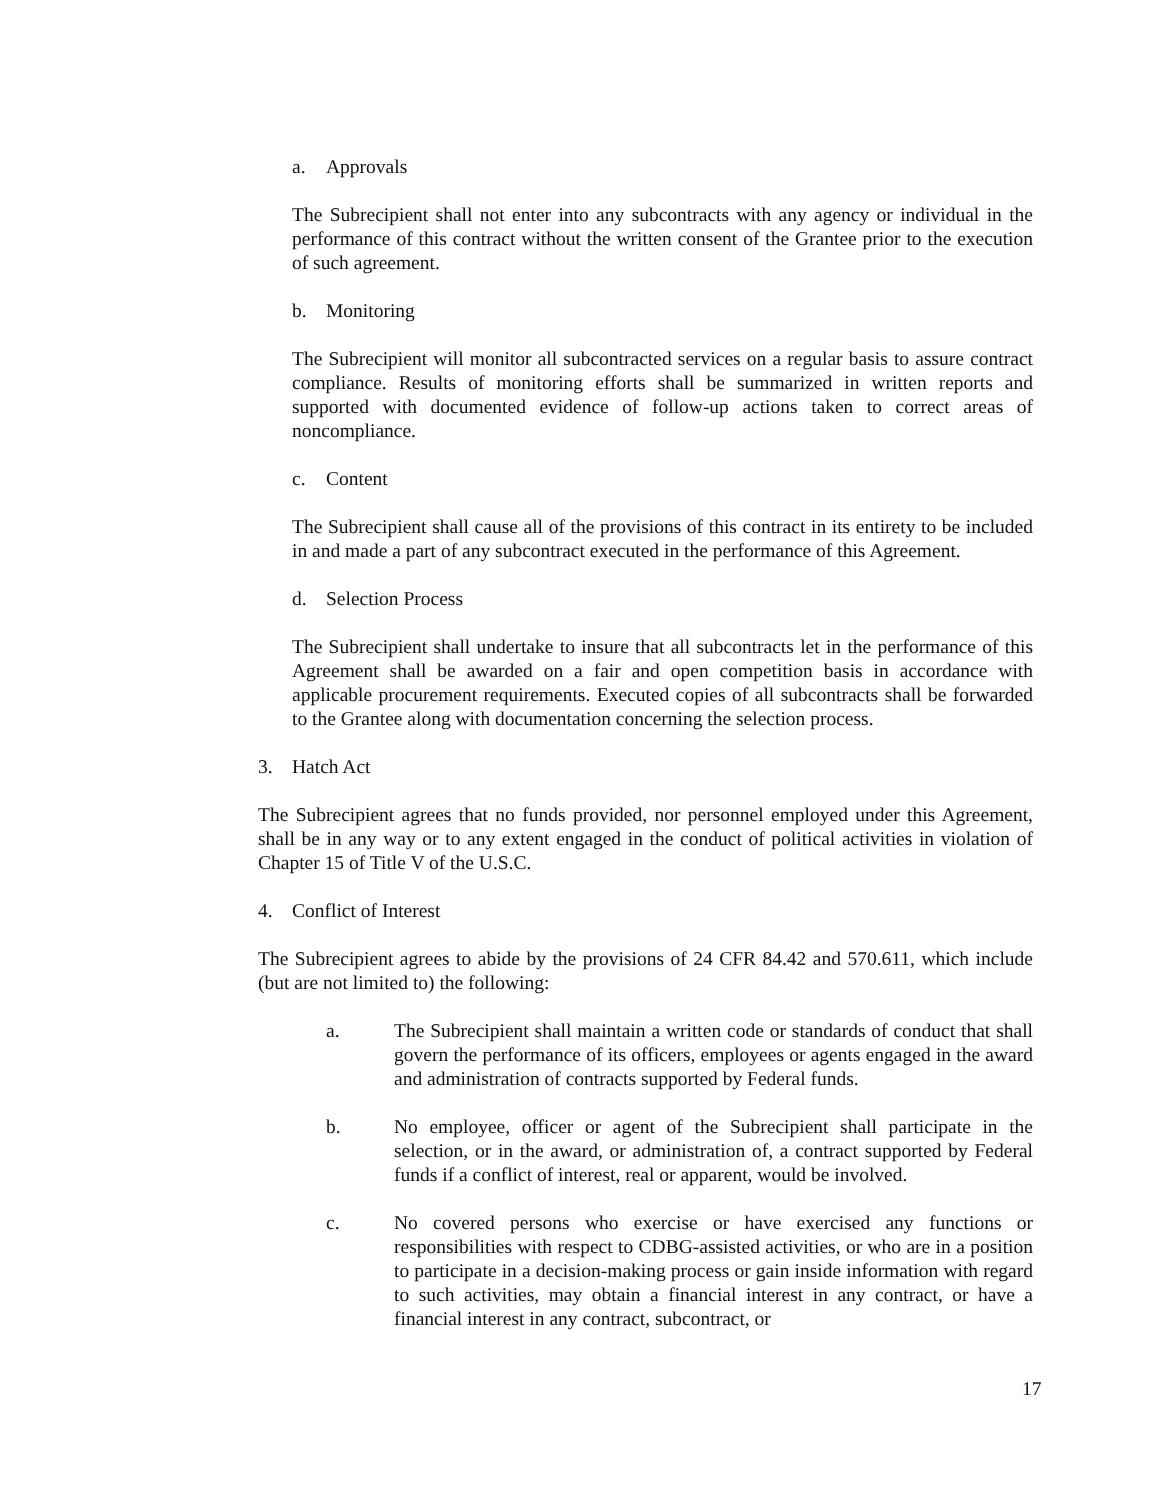a. Approvals
The Subrecipient shall not enter into any subcontracts with any agency or individual in the performance of this contract without the written consent of the Grantee prior to the execution of such agreement.
b. Monitoring
The Subrecipient will monitor all subcontracted services on a regular basis to assure contract compliance. Results of monitoring efforts shall be summarized in written reports and supported with documented evidence of follow-up actions taken to correct areas of noncompliance.
c. Content
The Subrecipient shall cause all of the provisions of this contract in its entirety to be included in and made a part of any subcontract executed in the performance of this Agreement.
d. Selection Process
The Subrecipient shall undertake to insure that all subcontracts let in the performance of this Agreement shall be awarded on a fair and open competition basis in accordance with applicable procurement requirements. Executed copies of all subcontracts shall be forwarded to the Grantee along with documentation concerning the selection process.
3. Hatch Act
The Subrecipient agrees that no funds provided, nor personnel employed under this Agreement, shall be in any way or to any extent engaged in the conduct of political activities in violation of Chapter 15 of Title V of the U.S.C.
4. Conflict of Interest
The Subrecipient agrees to abide by the provisions of 24 CFR 84.42 and 570.611, which include (but are not limited to) the following:
a. The Subrecipient shall maintain a written code or standards of conduct that shall govern the performance of its officers, employees or agents engaged in the award and administration of contracts supported by Federal funds.
b. No employee, officer or agent of the Subrecipient shall participate in the selection, or in the award, or administration of, a contract supported by Federal funds if a conflict of interest, real or apparent, would be involved.
c. No covered persons who exercise or have exercised any functions or responsibilities with respect to CDBG-assisted activities, or who are in a position to participate in a decision-making process or gain inside information with regard to such activities, may obtain a financial interest in any contract, or have a financial interest in any contract, subcontract, or
17